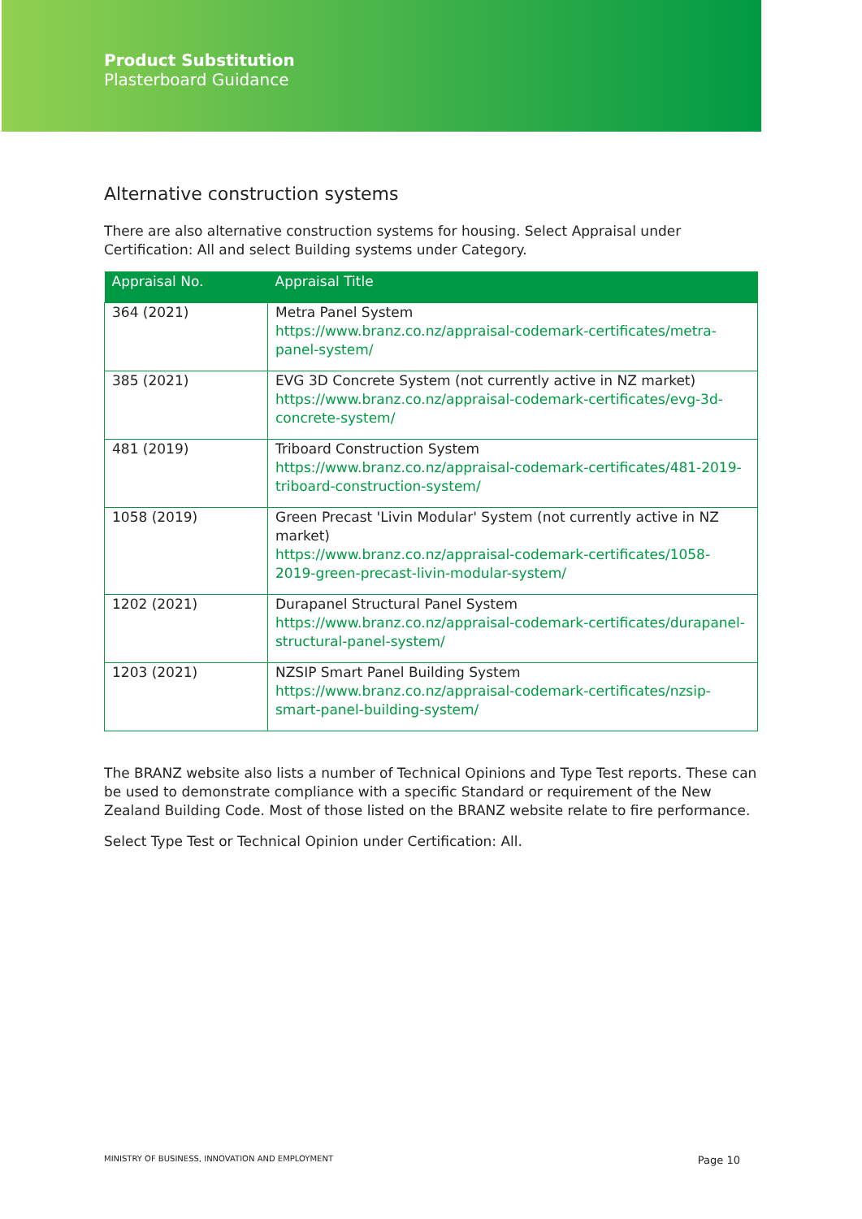Product Substitution
Plasterboard Guidance
Alternative construction systems
There are also alternative construction systems for housing. Select Appraisal under Certification: All and select Building systems under Category.
| Appraisal No. | Appraisal Title |
| --- | --- |
| 364 (2021) | Metra Panel System https://www.branz.co.nz/appraisal-codemark-certificates/metra-panel-system/ |
| 385 (2021) | EVG 3D Concrete System (not currently active in NZ market) https://www.branz.co.nz/appraisal-codemark-certificates/evg-3d-concrete-system/ |
| 481 (2019) | Triboard Construction System https://www.branz.co.nz/appraisal-codemark-certificates/481-2019-triboard-construction-system/ |
| 1058 (2019) | Green Precast 'Livin Modular' System (not currently active in NZ market) https://www.branz.co.nz/appraisal-codemark-certificates/1058-2019-green-precast-livin-modular-system/ |
| 1202 (2021) | Durapanel Structural Panel System https://www.branz.co.nz/appraisal-codemark-certificates/durapanel-structural-panel-system/ |
| 1203 (2021) | NZSIP Smart Panel Building System https://www.branz.co.nz/appraisal-codemark-certificates/nzsip-smart-panel-building-system/ |
The BRANZ website also lists a number of Technical Opinions and Type Test reports. These can be used to demonstrate compliance with a specific Standard or requirement of the New Zealand Building Code. Most of those listed on the BRANZ website relate to fire performance.
Select Type Test or Technical Opinion under Certification: All.
MINISTRY OF BUSINESS, INNOVATION AND EMPLOYMENT Page 10